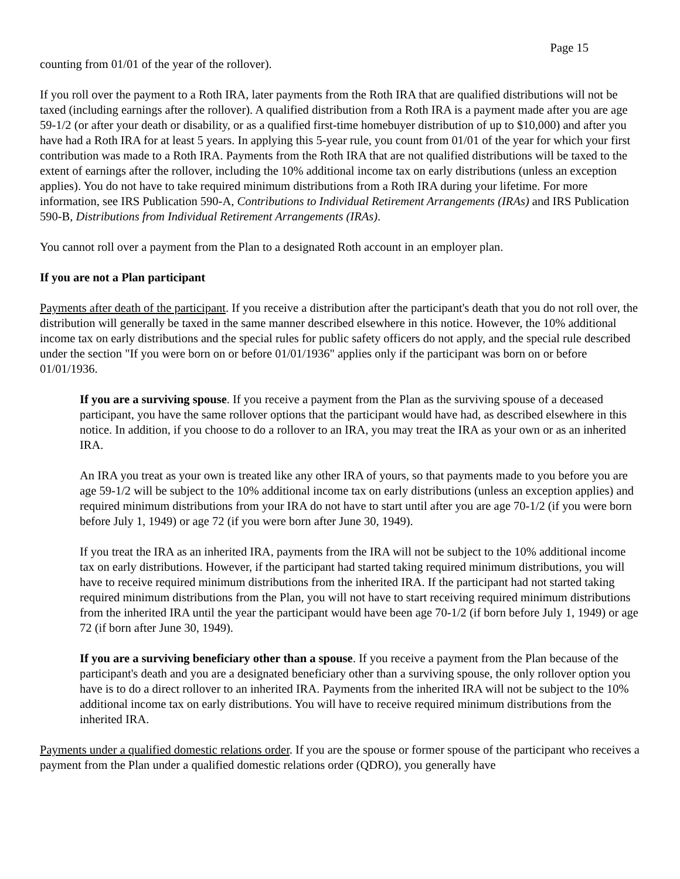Page 15
counting from 01/01 of the year of the rollover).
If you roll over the payment to a Roth IRA, later payments from the Roth IRA that are qualified distributions will not be taxed (including earnings after the rollover). A qualified distribution from a Roth IRA is a payment made after you are age 59-1/2 (or after your death or disability, or as a qualified first-time homebuyer distribution of up to $10,000) and after you have had a Roth IRA for at least 5 years. In applying this 5-year rule, you count from 01/01 of the year for which your first contribution was made to a Roth IRA. Payments from the Roth IRA that are not qualified distributions will be taxed to the extent of earnings after the rollover, including the 10% additional income tax on early distributions (unless an exception applies). You do not have to take required minimum distributions from a Roth IRA during your lifetime. For more information, see IRS Publication 590-A, Contributions to Individual Retirement Arrangements (IRAs) and IRS Publication 590-B, Distributions from Individual Retirement Arrangements (IRAs).
You cannot roll over a payment from the Plan to a designated Roth account in an employer plan.
If you are not a Plan participant
Payments after death of the participant. If you receive a distribution after the participant's death that you do not roll over, the distribution will generally be taxed in the same manner described elsewhere in this notice. However, the 10% additional income tax on early distributions and the special rules for public safety officers do not apply, and the special rule described under the section "If you were born on or before 01/01/1936" applies only if the participant was born on or before 01/01/1936.
If you are a surviving spouse. If you receive a payment from the Plan as the surviving spouse of a deceased participant, you have the same rollover options that the participant would have had, as described elsewhere in this notice. In addition, if you choose to do a rollover to an IRA, you may treat the IRA as your own or as an inherited IRA.
An IRA you treat as your own is treated like any other IRA of yours, so that payments made to you before you are age 59-1/2 will be subject to the 10% additional income tax on early distributions (unless an exception applies) and required minimum distributions from your IRA do not have to start until after you are age 70-1/2 (if you were born before July 1, 1949) or age 72 (if you were born after June 30, 1949).
If you treat the IRA as an inherited IRA, payments from the IRA will not be subject to the 10% additional income tax on early distributions. However, if the participant had started taking required minimum distributions, you will have to receive required minimum distributions from the inherited IRA. If the participant had not started taking required minimum distributions from the Plan, you will not have to start receiving required minimum distributions from the inherited IRA until the year the participant would have been age 70-1/2 (if born before July 1, 1949) or age 72 (if born after June 30, 1949).
If you are a surviving beneficiary other than a spouse. If you receive a payment from the Plan because of the participant's death and you are a designated beneficiary other than a surviving spouse, the only rollover option you have is to do a direct rollover to an inherited IRA. Payments from the inherited IRA will not be subject to the 10% additional income tax on early distributions. You will have to receive required minimum distributions from the inherited IRA.
Payments under a qualified domestic relations order. If you are the spouse or former spouse of the participant who receives a payment from the Plan under a qualified domestic relations order (QDRO), you generally have